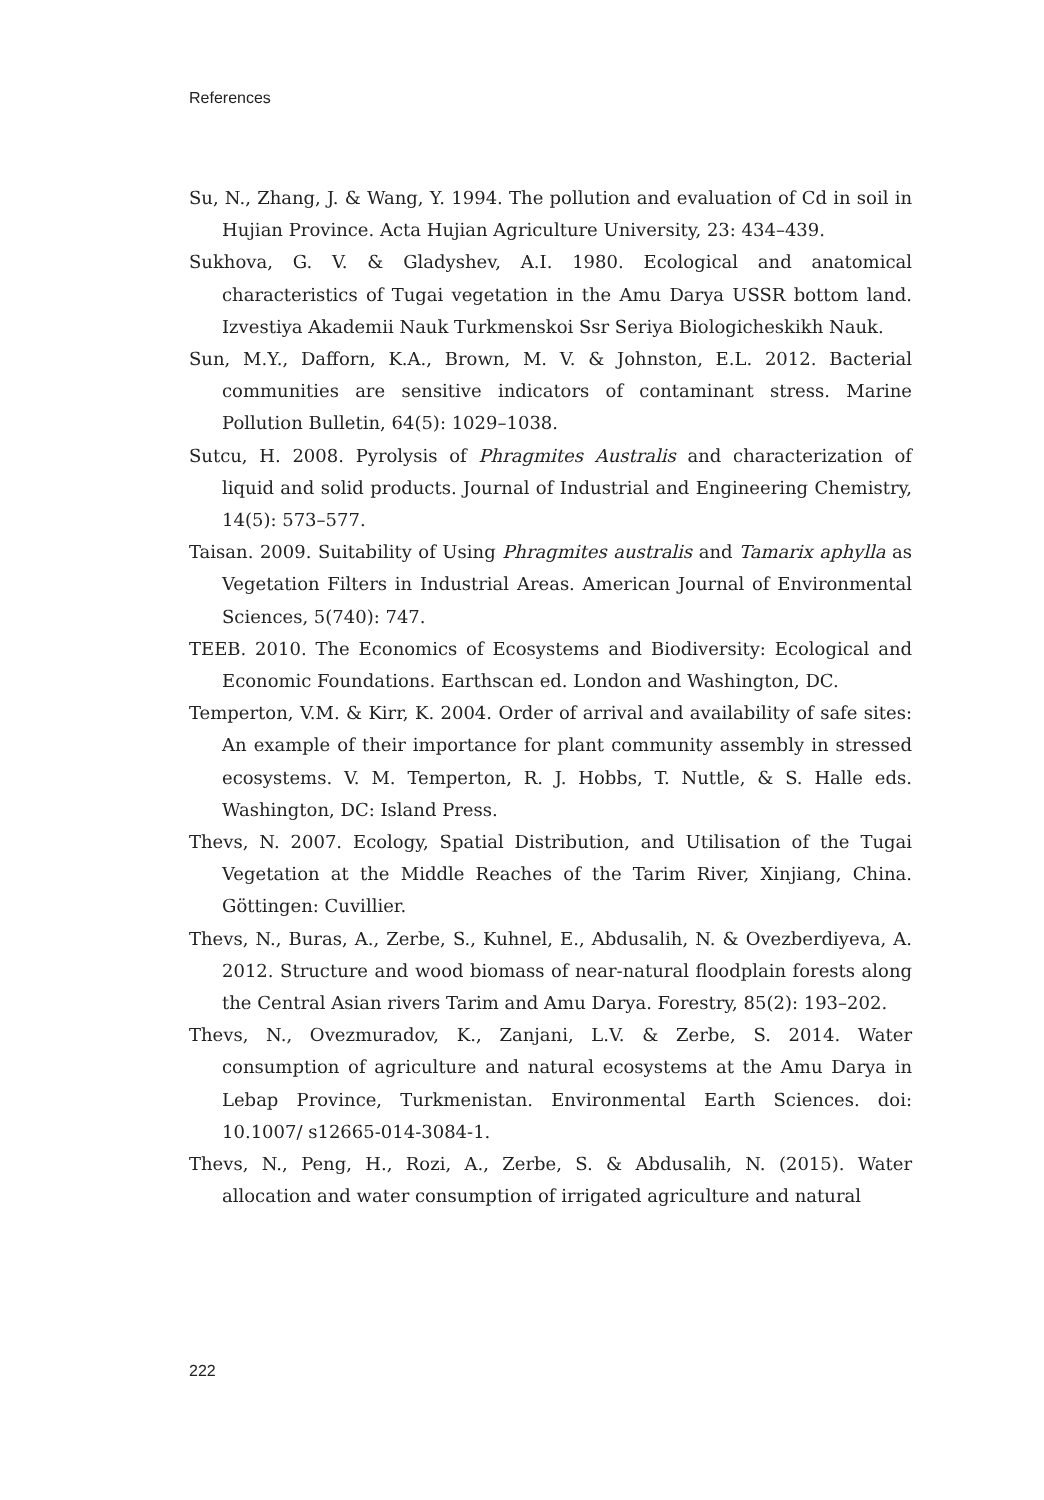References
Su, N., Zhang, J. & Wang, Y. 1994. The pollution and evaluation of Cd in soil in Hujian Province. Acta Hujian Agriculture University, 23: 434–439.
Sukhova, G. V. & Gladyshev, A.I. 1980. Ecological and anatomical characteristics of Tugai vegetation in the Amu Darya USSR bottom land. Izvestiya Akademii Nauk Turkmenskoi Ssr Seriya Biologicheskikh Nauk.
Sun, M.Y., Dafforn, K.A., Brown, M. V. & Johnston, E.L. 2012. Bacterial communities are sensitive indicators of contaminant stress. Marine Pollution Bulletin, 64(5): 1029–1038.
Sutcu, H. 2008. Pyrolysis of Phragmites Australis and characterization of liquid and solid products. Journal of Industrial and Engineering Chemistry, 14(5): 573–577.
Taisan. 2009. Suitability of Using Phragmites australis and Tamarix aphylla as Vegetation Filters in Industrial Areas. American Journal of Environmental Sciences, 5(740): 747.
TEEB. 2010. The Economics of Ecosystems and Biodiversity: Ecological and Economic Foundations. Earthscan ed. London and Washington, DC.
Temperton, V.M. & Kirr, K. 2004. Order of arrival and availability of safe sites: An example of their importance for plant community assembly in stressed ecosystems. V. M. Temperton, R. J. Hobbs, T. Nuttle, & S. Halle eds. Washington, DC: Island Press.
Thevs, N. 2007. Ecology, Spatial Distribution, and Utilisation of the Tugai Vegetation at the Middle Reaches of the Tarim River, Xinjiang, China. Göttingen: Cuvillier.
Thevs, N., Buras, A., Zerbe, S., Kuhnel, E., Abdusalih, N. & Ovezberdiyeva, A. 2012. Structure and wood biomass of near-natural floodplain forests along the Central Asian rivers Tarim and Amu Darya. Forestry, 85(2): 193–202.
Thevs, N., Ovezmuradov, K., Zanjani, L.V. & Zerbe, S. 2014. Water consumption of agriculture and natural ecosystems at the Amu Darya in Lebap Province, Turkmenistan. Environmental Earth Sciences. doi: 10.1007/ s12665-014-3084-1.
Thevs, N., Peng, H., Rozi, A., Zerbe, S. & Abdusalih, N. (2015). Water allocation and water consumption of irrigated agriculture and natural
222